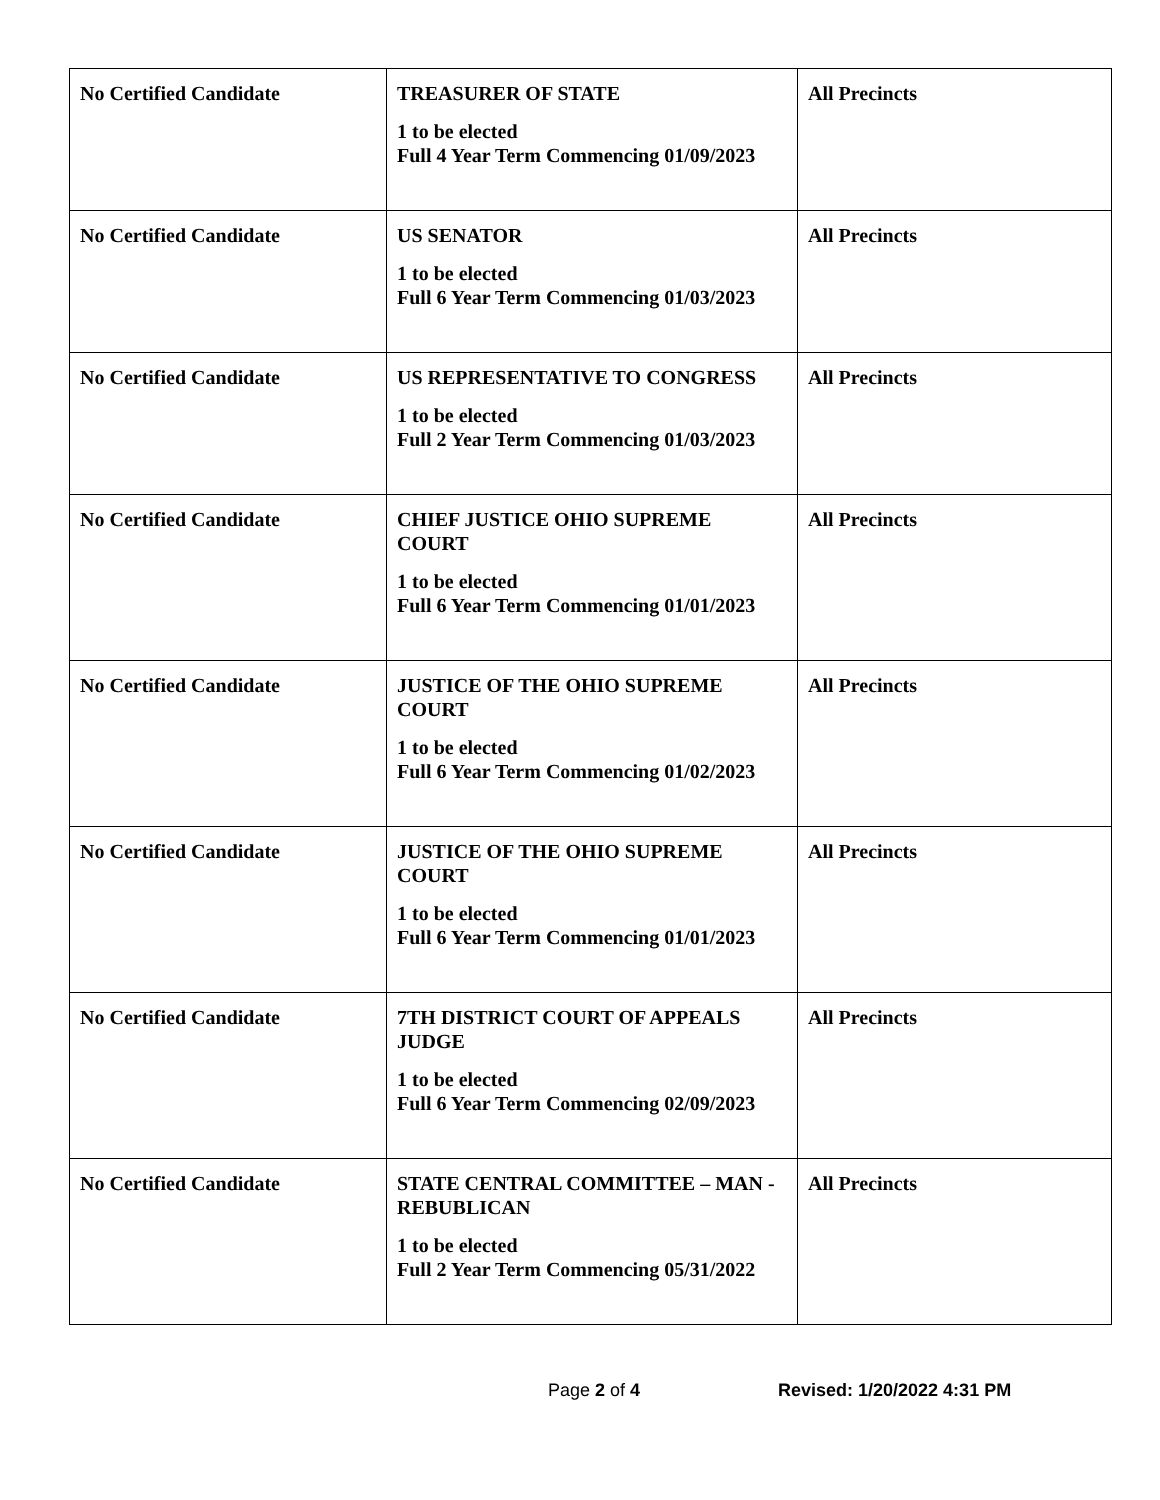| No Certified Candidate | TREASURER OF STATE 1 to be elected Full 4 Year Term Commencing 01/09/2023 | All Precincts |
| No Certified Candidate | US SENATOR 1 to be elected Full 6 Year Term Commencing 01/03/2023 | All Precincts |
| No Certified Candidate | US REPRESENTATIVE TO CONGRESS 1 to be elected Full 2 Year Term Commencing 01/03/2023 | All Precincts |
| No Certified Candidate | CHIEF JUSTICE OHIO SUPREME COURT 1 to be elected Full 6 Year Term Commencing 01/01/2023 | All Precincts |
| No Certified Candidate | JUSTICE OF THE OHIO SUPREME COURT 1 to be elected Full 6 Year Term Commencing 01/02/2023 | All Precincts |
| No Certified Candidate | JUSTICE OF THE OHIO SUPREME COURT 1 to be elected Full 6 Year Term Commencing 01/01/2023 | All Precincts |
| No Certified Candidate | 7TH DISTRICT COURT OF APPEALS JUDGE 1 to be elected Full 6 Year Term Commencing 02/09/2023 | All Precincts |
| No Certified Candidate | STATE CENTRAL COMMITTEE – MAN - REBUBLICAN 1 to be elected Full 2 Year Term Commencing 05/31/2022 | All Precincts |
Page 2 of 4 Revised: 1/20/2022 4:31 PM